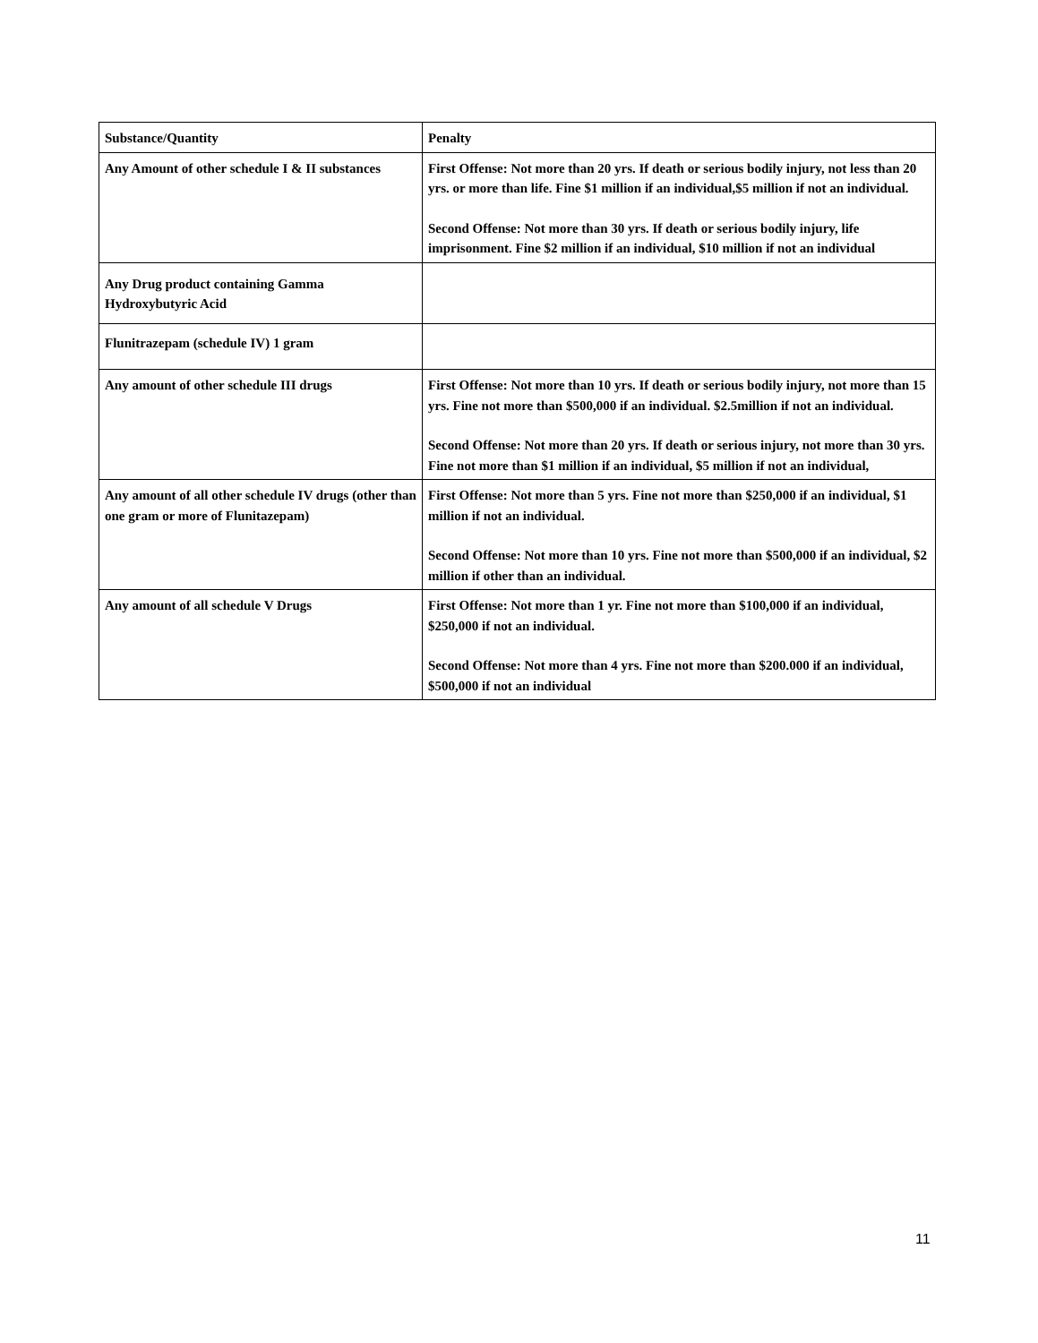| Substance/Quantity | Penalty |
| --- | --- |
| Any Amount of other schedule I & II substances | First Offense: Not more than 20 yrs. If death or serious bodily injury, not less than 20 yrs. or more than life. Fine $1 million if an individual,$5 million if not an individual. Second Offense: Not more than 30 yrs. If death or serious bodily injury, life imprisonment. Fine $2 million if an individual, $10 million if not an individual |
| Any Drug product containing Gamma Hydroxybutyric Acid | |
| Flunitrazepam (schedule IV) 1 gram | |
| Any amount of other schedule III drugs | First Offense: Not more than 10 yrs. If death or serious bodily injury, not more than 15 yrs. Fine not more than $500,000 if an individual. $2.5million if not an individual. Second Offense: Not more than 20 yrs. If death or serious injury, not more than 30 yrs. Fine not more than $1 million if an individual, $5 million if not an individual, |
| Any amount of all other schedule IV drugs (other than one gram or more of Flunitazepam) | First Offense: Not more than 5 yrs. Fine not more than $250,000 if an individual, $1 million if not an individual. Second Offense: Not more than 10 yrs. Fine not more than $500,000 if an individual, $2 million if other than an individual. |
| Any amount of all schedule V Drugs | First Offense: Not more than 1 yr. Fine not more than $100,000 if an individual, $250,000 if not an individual. Second Offense: Not more than 4 yrs. Fine not more than $200.000 if an individual, $500,000 if not an individual |
11